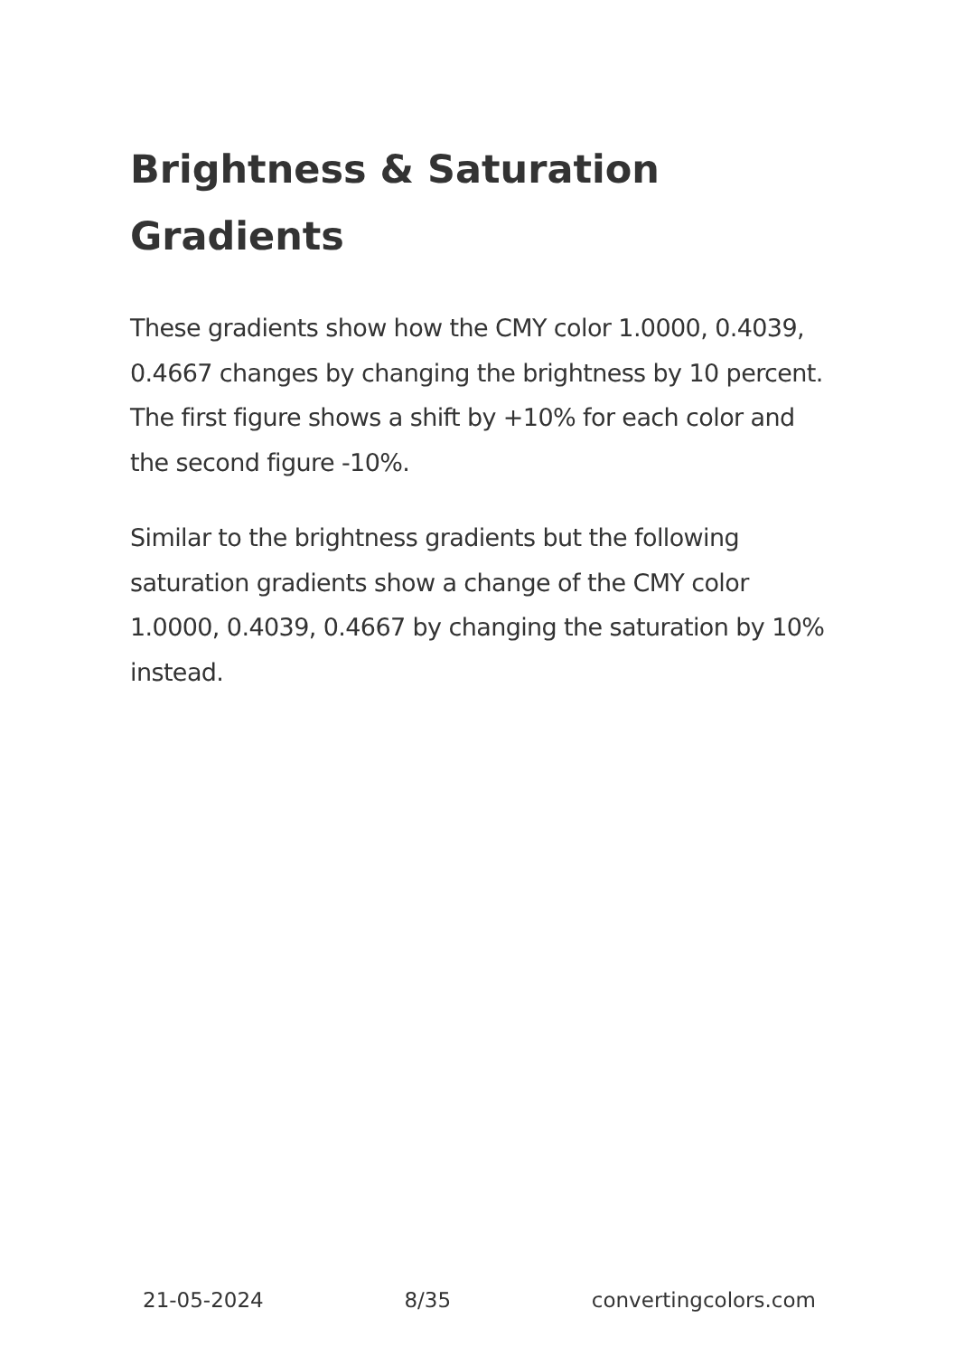Brightness & Saturation Gradients
These gradients show how the CMY color 1.0000, 0.4039, 0.4667 changes by changing the brightness by 10 percent. The first figure shows a shift by +10% for each color and the second figure -10%.
Similar to the brightness gradients but the following saturation gradients show a change of the CMY color 1.0000, 0.4039, 0.4667 by changing the saturation by 10% instead.
21-05-2024 8/35 convertingcolors.com